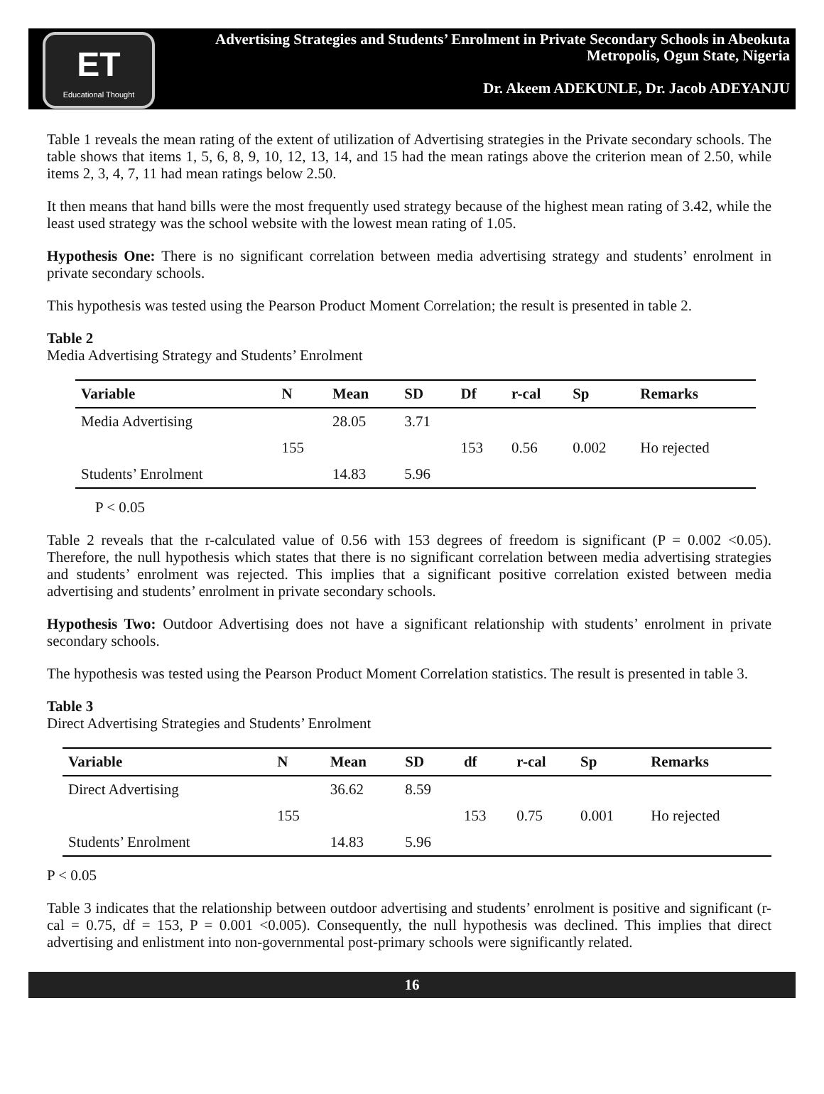ET
Educational Thought
Advertising Strategies and Students’ Enrolment in Private Secondary Schools in Abeokuta
Metropolis, Ogun State, Nigeria
Dr. Akeem ADEKUNLE, Dr. Jacob ADEYANJU
Table 1 reveals the mean rating of the extent of utilization of Advertising strategies in the Private secondary schools. The table shows that items 1, 5, 6, 8, 9, 10, 12, 13, 14, and 15 had the mean ratings above the criterion mean of 2.50, while items 2, 3, 4, 7, 11 had mean ratings below 2.50.
It then means that hand bills were the most frequently used strategy because of the highest mean rating of 3.42, while the least used strategy was the school website with the lowest mean rating of 1.05.
Hypothesis One: There is no significant correlation between media advertising strategy and students’ enrolment in private secondary schools.
This hypothesis was tested using the Pearson Product Moment Correlation; the result is presented in table 2.
Table 2
Media Advertising Strategy and Students’ Enrolment
| Variable | N | Mean | SD | Df | r-cal | Sp | Remarks |
| --- | --- | --- | --- | --- | --- | --- | --- |
| Media Advertising | | 28.05 | 3.71 | | | | |
| | 155 | | | 153 | 0.56 | 0.002 | Ho rejected |
| Students’ Enrolment | | 14.83 | 5.96 | | | | |
P < 0.05
Table 2 reveals that the r-calculated value of 0.56 with 153 degrees of freedom is significant (P = 0.002 <0.05). Therefore, the null hypothesis which states that there is no significant correlation between media advertising strategies and students’ enrolment was rejected. This implies that a significant positive correlation existed between media advertising and students’ enrolment in private secondary schools.
Hypothesis Two: Outdoor Advertising does not have a significant relationship with students’ enrolment in private secondary schools.
The hypothesis was tested using the Pearson Product Moment Correlation statistics. The result is presented in table 3.
Table 3
Direct Advertising Strategies and Students’ Enrolment
| Variable | N | Mean | SD | df | r-cal | Sp | Remarks |
| --- | --- | --- | --- | --- | --- | --- | --- |
| Direct Advertising | | 36.62 | 8.59 | | | | |
| | 155 | | | 153 | 0.75 | 0.001 | Ho rejected |
| Students’ Enrolment | | 14.83 | 5.96 | | | | |
P < 0.05
Table 3 indicates that the relationship between outdoor advertising and students’ enrolment is positive and significant (r-cal = 0.75, df = 153, P = 0.001 <0.005). Consequently, the null hypothesis was declined. This implies that direct advertising and enlistment into non-governmental post-primary schools were significantly related.
16